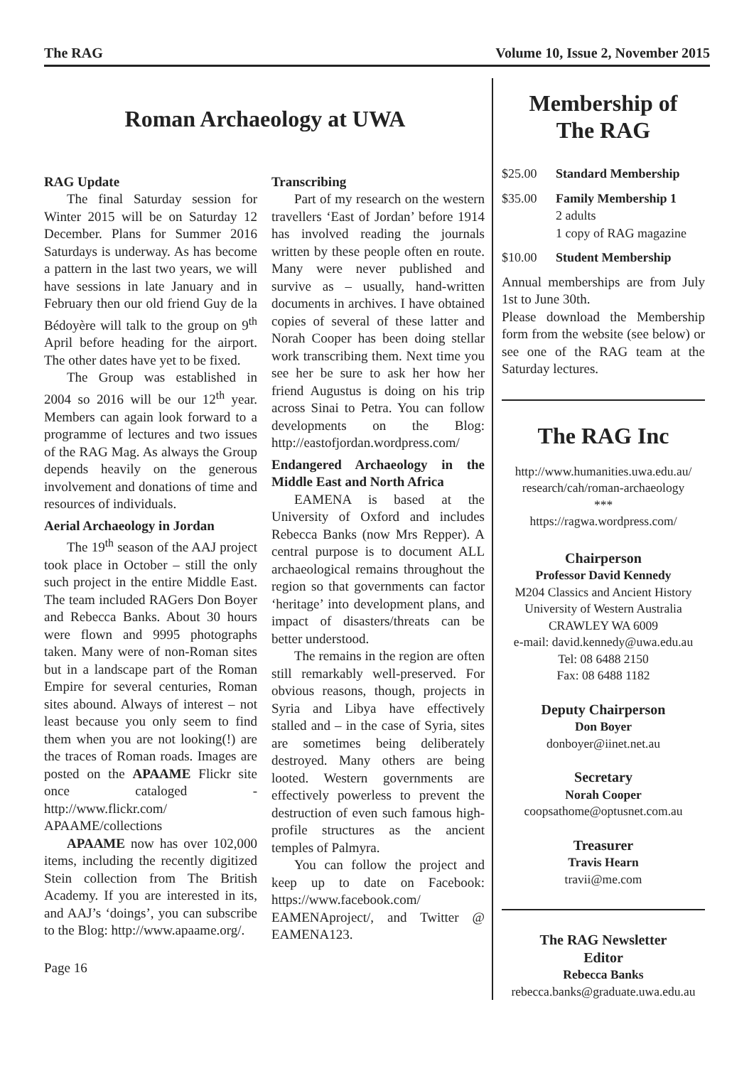The RAG Volume 10, Issue 2, November 2015
Roman Archaeology at UWA
RAG Update
The final Saturday session for Winter 2015 will be on Saturday 12 December. Plans for Summer 2016 Saturdays is underway. As has become a pattern in the last two years, we will have sessions in late January and in February then our old friend Guy de la Bédoyère will talk to the group on 9<sup>th</sup> April before heading for the airport. The other dates have yet to be fixed.
The Group was established in 2004 so 2016 will be our 12<sup>th</sup> year. Members can again look forward to a programme of lectures and two issues of the RAG Mag. As always the Group depends heavily on the generous involvement and donations of time and resources of individuals.
Aerial Archaeology in Jordan
The 19<sup>th</sup> season of the AAJ project took place in October – still the only such project in the entire Middle East. The team included RAGers Don Boyer and Rebecca Banks. About 30 hours were flown and 9995 photographs taken. Many were of non-Roman sites but in a landscape part of the Roman Empire for several centuries, Roman sites abound. Always of interest – not least because you only seem to find them when you are not looking(!) are the traces of Roman roads. Images are posted on the APAAME Flickr site once cataloged - http://www.flickr.com/ APAAME/collections
APAAME now has over 102,000 items, including the recently digitized Stein collection from The British Academy. If you are interested in its, and AAJ’s ‘doings’, you can subscribe to the Blog: http://www.apaame.org/.
Transcribing
Part of my research on the western travellers ‘East of Jordan’ before 1914 has involved reading the journals written by these people often en route. Many were never published and survive as – usually, hand-written documents in archives. I have obtained copies of several of these latter and Norah Cooper has been doing stellar work transcribing them. Next time you see her be sure to ask her how her friend Augustus is doing on his trip across Sinai to Petra. You can follow developments on the Blog: http://eastofjordan.wordpress.com/
Endangered Archaeology in the Middle East and North Africa
EAMENA is based at the University of Oxford and includes Rebecca Banks (now Mrs Repper). A central purpose is to document ALL archaeological remains throughout the region so that governments can factor ‘heritage’ into development plans, and impact of disasters/threats can be better understood.
The remains in the region are often still remarkably well-preserved. For obvious reasons, though, projects in Syria and Libya have effectively stalled and – in the case of Syria, sites are sometimes being deliberately destroyed. Many others are being looted. Western governments are effectively powerless to prevent the destruction of even such famous high-profile structures as the ancient temples of Palmyra.
You can follow the project and keep up to date on Facebook: https://www.facebook.com/ EAMENAproject/, and Twitter @ EAMENA123.
Page 16
Membership of
The RAG
$25.00 Standard Membership
$35.00 Family Membership 1
2 adults
1 copy of RAG magazine
$10.00 Student Membership
Annual memberships are from July 1st to June 30th.
Please download the Membership form from the website (see below) or see one of the RAG team at the Saturday lectures.
The RAG Inc
http://www.humanities.uwa.edu.au/ research/cah/roman-archaeology
***
https://ragwa.wordpress.com/
Chairperson
Professor David Kennedy
M204 Classics and Ancient History
University of Western Australia
CRAWLEY WA 6009
e-mail: david.kennedy@uwa.edu.au
Tel: 08 6488 2150
Fax: 08 6488 1182
Deputy Chairperson
Don Boyer
donboyer@iinet.net.au
Secretary
Norah Cooper
coopsathome@optusnet.com.au
Treasurer
Travis Hearn
travii@me.com
The RAG Newsletter
Editor
Rebecca Banks
rebecca.banks@graduate.uwa.edu.au